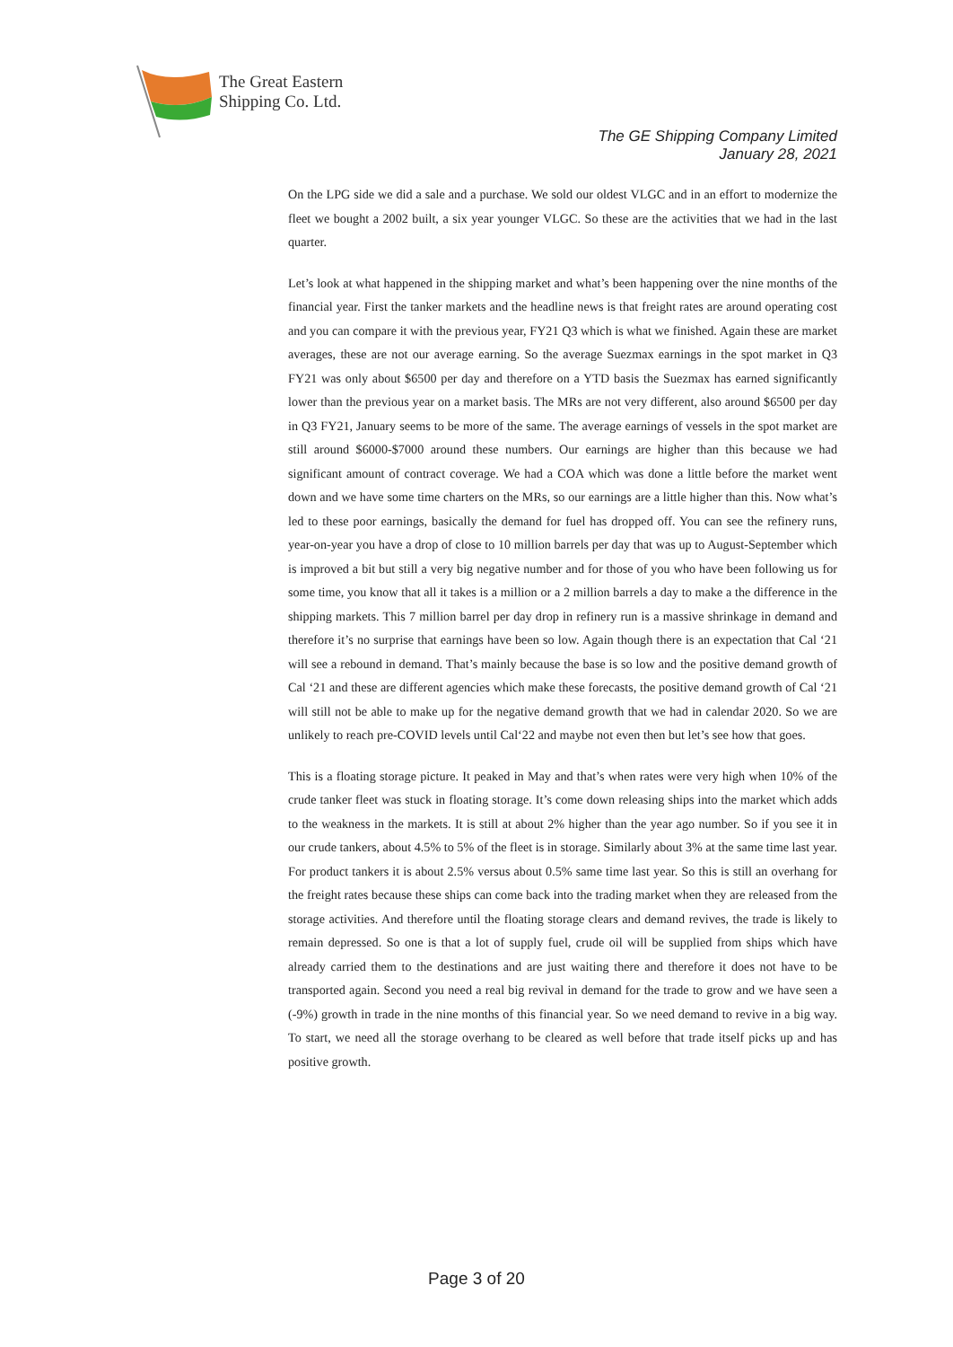The Great Eastern
Shipping Co. Ltd.
The GE Shipping Company Limited
January 28, 2021
On the LPG side we did a sale and a purchase. We sold our oldest VLGC and in an effort to modernize the fleet we bought a 2002 built, a six year younger VLGC. So these are the activities that we had in the last quarter.
Let’s look at what happened in the shipping market and what’s been happening over the nine months of the financial year. First the tanker markets and the headline news is that freight rates are around operating cost and you can compare it with the previous year, FY21 Q3 which is what we finished. Again these are market averages, these are not our average earning. So the average Suezmax earnings in the spot market in Q3 FY21 was only about $6500 per day and therefore on a YTD basis the Suezmax has earned significantly lower than the previous year on a market basis. The MRs are not very different, also around $6500 per day in Q3 FY21, January seems to be more of the same. The average earnings of vessels in the spot market are still around $6000-$7000 around these numbers. Our earnings are higher than this because we had significant amount of contract coverage. We had a COA which was done a little before the market went down and we have some time charters on the MRs, so our earnings are a little higher than this. Now what’s led to these poor earnings, basically the demand for fuel has dropped off. You can see the refinery runs, year-on-year you have a drop of close to 10 million barrels per day that was up to August-September which is improved a bit but still a very big negative number and for those of you who have been following us for some time, you know that all it takes is a million or a 2 million barrels a day to make a the difference in the shipping markets. This 7 million barrel per day drop in refinery run is a massive shrinkage in demand and therefore it’s no surprise that earnings have been so low. Again though there is an expectation that Cal ‘21 will see a rebound in demand. That’s mainly because the base is so low and the positive demand growth of Cal ‘21 and these are different agencies which make these forecasts, the positive demand growth of Cal ‘21 will still not be able to make up for the negative demand growth that we had in calendar 2020. So we are unlikely to reach pre-COVID levels until Cal‘22 and maybe not even then but let’s see how that goes.
This is a floating storage picture. It peaked in May and that’s when rates were very high when 10% of the crude tanker fleet was stuck in floating storage. It’s come down releasing ships into the market which adds to the weakness in the markets. It is still at about 2% higher than the year ago number. So if you see it in our crude tankers, about 4.5% to 5% of the fleet is in storage. Similarly about 3% at the same time last year. For product tankers it is about 2.5% versus about 0.5% same time last year. So this is still an overhang for the freight rates because these ships can come back into the trading market when they are released from the storage activities. And therefore until the floating storage clears and demand revives, the trade is likely to remain depressed. So one is that a lot of supply fuel, crude oil will be supplied from ships which have already carried them to the destinations and are just waiting there and therefore it does not have to be transported again. Second you need a real big revival in demand for the trade to grow and we have seen a (-9%) growth in trade in the nine months of this financial year. So we need demand to revive in a big way. To start, we need all the storage overhang to be cleared as well before that trade itself picks up and has positive growth.
Page 3 of 20